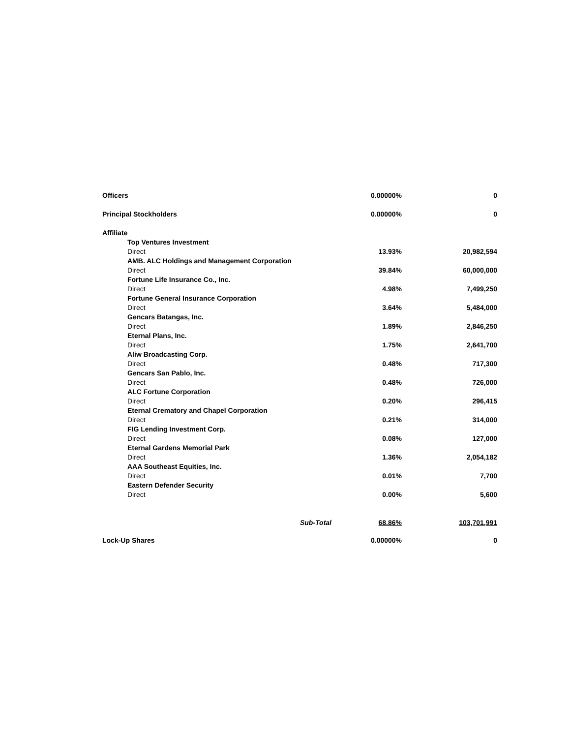| Officers | 0.00000% | 0 |
| Principal Stockholders | 0.00000% | 0 |
| Affiliate | | |
| Top Ventures Investment | | |
| Direct | 13.93% | 20,982,594 |
| AMB. ALC Holdings and Management Corporation | | |
| Direct | 39.84% | 60,000,000 |
| Fortune Life Insurance Co., Inc. | | |
| Direct | 4.98% | 7,499,250 |
| Fortune General Insurance Corporation | | |
| Direct | 3.64% | 5,484,000 |
| Gencars Batangas, Inc. | | |
| Direct | 1.89% | 2,846,250 |
| Eternal Plans, Inc. | | |
| Direct | 1.75% | 2,641,700 |
| Aliw Broadcasting Corp. | | |
| Direct | 0.48% | 717,300 |
| Gencars San Pablo, Inc. | | |
| Direct | 0.48% | 726,000 |
| ALC Fortune Corporation | | |
| Direct | 0.20% | 296,415 |
| Eternal Crematory and Chapel Corporation | | |
| Direct | 0.21% | 314,000 |
| FIG Lending Investment Corp. | | |
| Direct | 0.08% | 127,000 |
| Eternal Gardens Memorial Park | | |
| Direct | 1.36% | 2,054,182 |
| AAA Southeast Equities, Inc. | | |
| Direct | 0.01% | 7,700 |
| Eastern Defender Security | | |
| Direct | 0.00% | 5,600 |
| Sub-Total | 68.86% | 103,701,991 |
| Lock-Up Shares | 0.00000% | 0 |